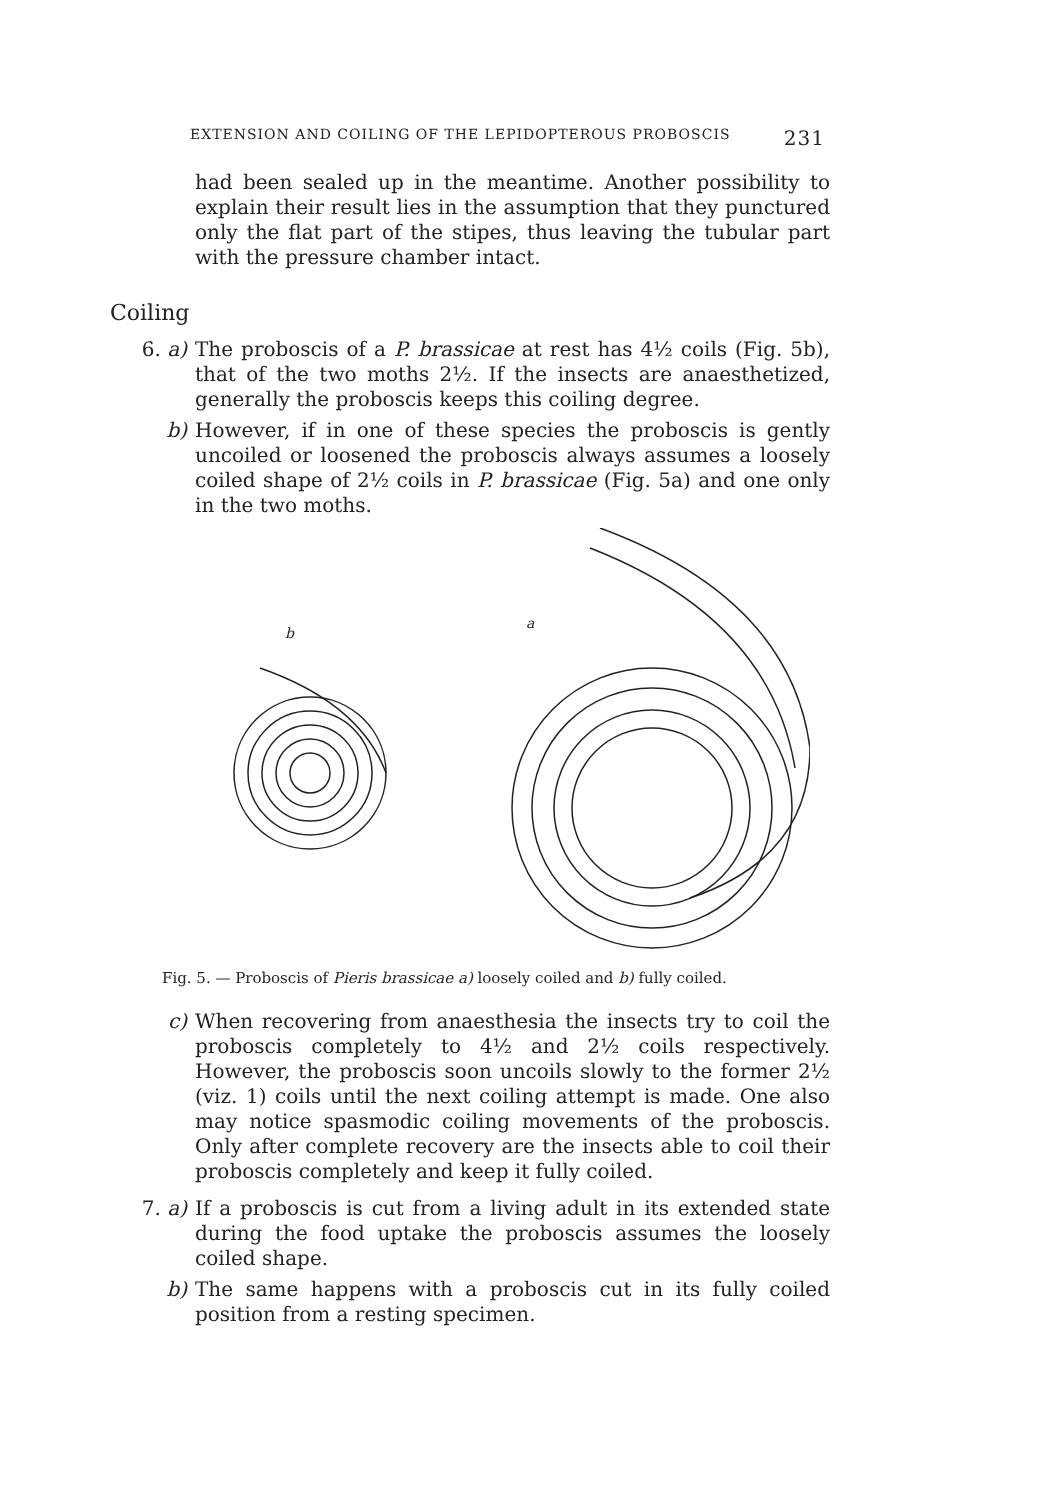EXTENSION AND COILING OF THE LEPIDOPTEROUS PROBOSCIS 231
had been sealed up in the meantime. Another possibility to explain their result lies in the assumption that they punctured only the flat part of the stipes, thus leaving the tubular part with the pressure chamber intact.
Coiling
6. a) The proboscis of a P. brassicae at rest has 4½ coils (Fig. 5b), that of the two moths 2½. If the insects are anaesthetized, generally the proboscis keeps this coiling degree.
b) However, if in one of these species the proboscis is gently uncoiled or loosened the proboscis always assumes a loosely coiled shape of 2½ coils in P. brassicae (Fig. 5a) and one only in the two moths.
b
a
Fig. 5. — Proboscis of Pieris brassicae a) loosely coiled and b) fully coiled.
c) When recovering from anaesthesia the insects try to coil the proboscis completely to 4½ and 2½ coils respectively. However, the proboscis soon uncoils slowly to the former 2½ (viz. 1) coils until the next coiling attempt is made. One also may notice spasmodic coiling movements of the proboscis. Only after complete recovery are the insects able to coil their proboscis completely and keep it fully coiled.
7. a) If a proboscis is cut from a living adult in its extended state during the food uptake the proboscis assumes the loosely coiled shape.
b) The same happens with a proboscis cut in its fully coiled position from a resting specimen.